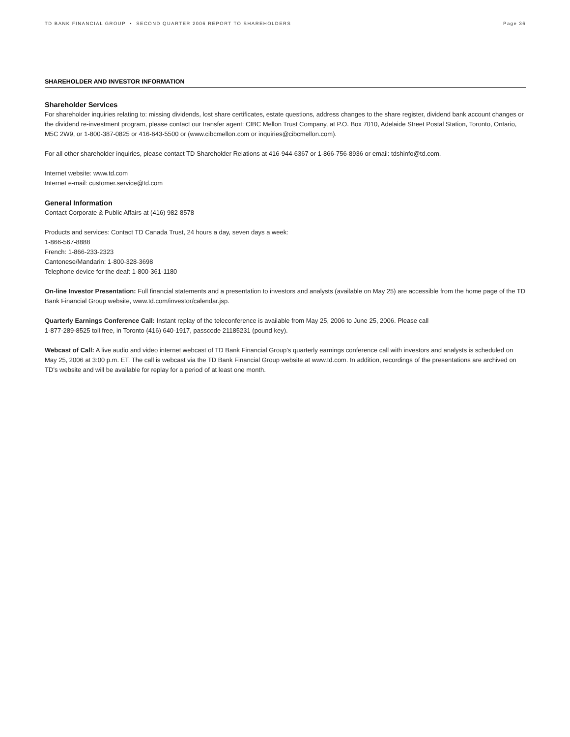TD BANK FINANCIAL GROUP • SECOND QUARTER 2006 REPORT TO SHAREHOLDERS Page 36
SHAREHOLDER AND INVESTOR INFORMATION
Shareholder Services
For shareholder inquiries relating to: missing dividends, lost share certificates, estate questions, address changes to the share register, dividend bank account changes or the dividend re-investment program, please contact our transfer agent: CIBC Mellon Trust Company, at P.O. Box 7010, Adelaide Street Postal Station, Toronto, Ontario, M5C 2W9, or 1-800-387-0825 or 416-643-5500 or (www.cibcmellon.com or inquiries@cibcmellon.com).
For all other shareholder inquiries, please contact TD Shareholder Relations at 416-944-6367 or 1-866-756-8936 or email: tdshinfo@td.com.
Internet website: www.td.com
Internet e-mail: customer.service@td.com
General Information
Contact Corporate & Public Affairs at (416) 982-8578
Products and services: Contact TD Canada Trust, 24 hours a day, seven days a week:
1-866-567-8888
French: 1-866-233-2323
Cantonese/Mandarin: 1-800-328-3698
Telephone device for the deaf: 1-800-361-1180
On-line Investor Presentation: Full financial statements and a presentation to investors and analysts (available on May 25) are accessible from the home page of the TD Bank Financial Group website, www.td.com/investor/calendar.jsp.
Quarterly Earnings Conference Call: Instant replay of the teleconference is available from May 25, 2006 to June 25, 2006. Please call
1-877-289-8525 toll free, in Toronto (416) 640-1917, passcode 21185231 (pound key).
Webcast of Call: A live audio and video internet webcast of TD Bank Financial Group’s quarterly earnings conference call with investors and analysts is scheduled on May 25, 2006 at 3:00 p.m. ET. The call is webcast via the TD Bank Financial Group website at www.td.com. In addition, recordings of the presentations are archived on TD’s website and will be available for replay for a period of at least one month.